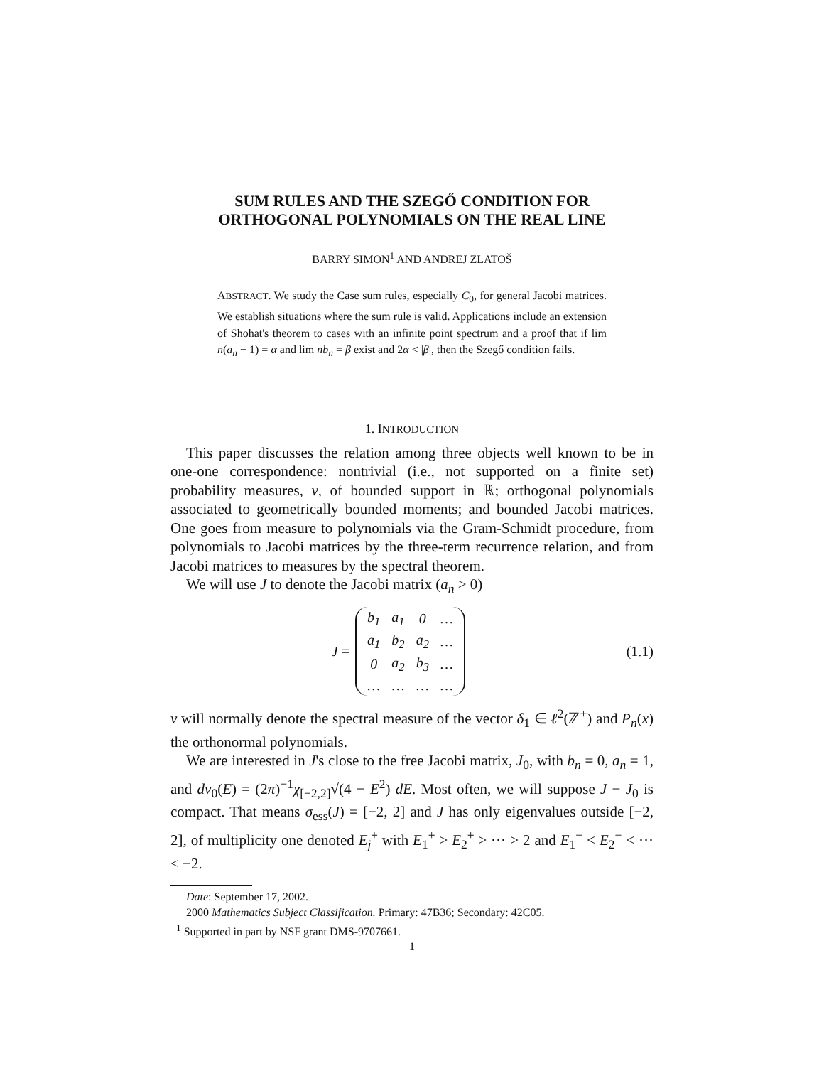SUM RULES AND THE SZEGŐ CONDITION FOR
ORTHOGONAL POLYNOMIALS ON THE REAL LINE
BARRY SIMON<sup>1</sup> AND ANDREJ ZLATOŠ
ABSTRACT. We study the Case sum rules, especially C<sub>0</sub>, for general Jacobi matrices. We establish situations where the sum rule is valid. Applications include an extension of Shohat's theorem to cases with an infinite point spectrum and a proof that if lim n(a<sub>n</sub> − 1) = α and lim nb<sub>n</sub> = β exist and 2α < |β|, then the Szegő condition fails.
1. INTRODUCTION
This paper discusses the relation among three objects well known to be in one-one correspondence: nontrivial (i.e., not supported on a finite set) probability measures, ν, of bounded support in ℝ; orthogonal polynomials associated to geometrically bounded moments; and bounded Jacobi matrices. One goes from measure to polynomials via the Gram-Schmidt procedure, from polynomials to Jacobi matrices by the three-term recurrence relation, and from Jacobi matrices to measures by the spectral theorem.
We will use J to denote the Jacobi matrix (a<sub>n</sub> > 0)
J =
| b<sub>1</sub> | a<sub>1</sub> | 0 | … |
| a<sub>1</sub> | b<sub>2</sub> | a<sub>2</sub> | … |
| 0 | a<sub>2</sub> | b<sub>3</sub> | … |
| … | … | … | … |
(1.1)
ν will normally denote the spectral measure of the vector δ<sub>1</sub> ∈ ℓ<sup>2</sup>(ℤ<sup>+</sup>) and P<sub>n</sub>(x) the orthonormal polynomials.
We are interested in J's close to the free Jacobi matrix, J<sub>0</sub>, with b<sub>n</sub> = 0, a<sub>n</sub> = 1, and dν<sub>0</sub>(E) = (2π)<sup>−1</sup>χ<sub>[−2,2]</sub>√(4 − E<sup>2</sup>) dE. Most often, we will suppose J − J<sub>0</sub> is compact. That means σ<sub>ess</sub>(J) = [−2, 2] and J has only eigenvalues outside [−2, 2], of multiplicity one denoted E<sub>j</sub><sup>±</sup> with E<sub>1</sub><sup>+</sup> > E<sub>2</sub><sup>+</sup> > ⋯ > 2 and E<sub>1</sub><sup>−</sup> < E<sub>2</sub><sup>−</sup> < ⋯ < −2.
Date: September 17, 2002.
2000 Mathematics Subject Classification. Primary: 47B36; Secondary: 42C05.
<sup>1</sup> Supported in part by NSF grant DMS-9707661.
1